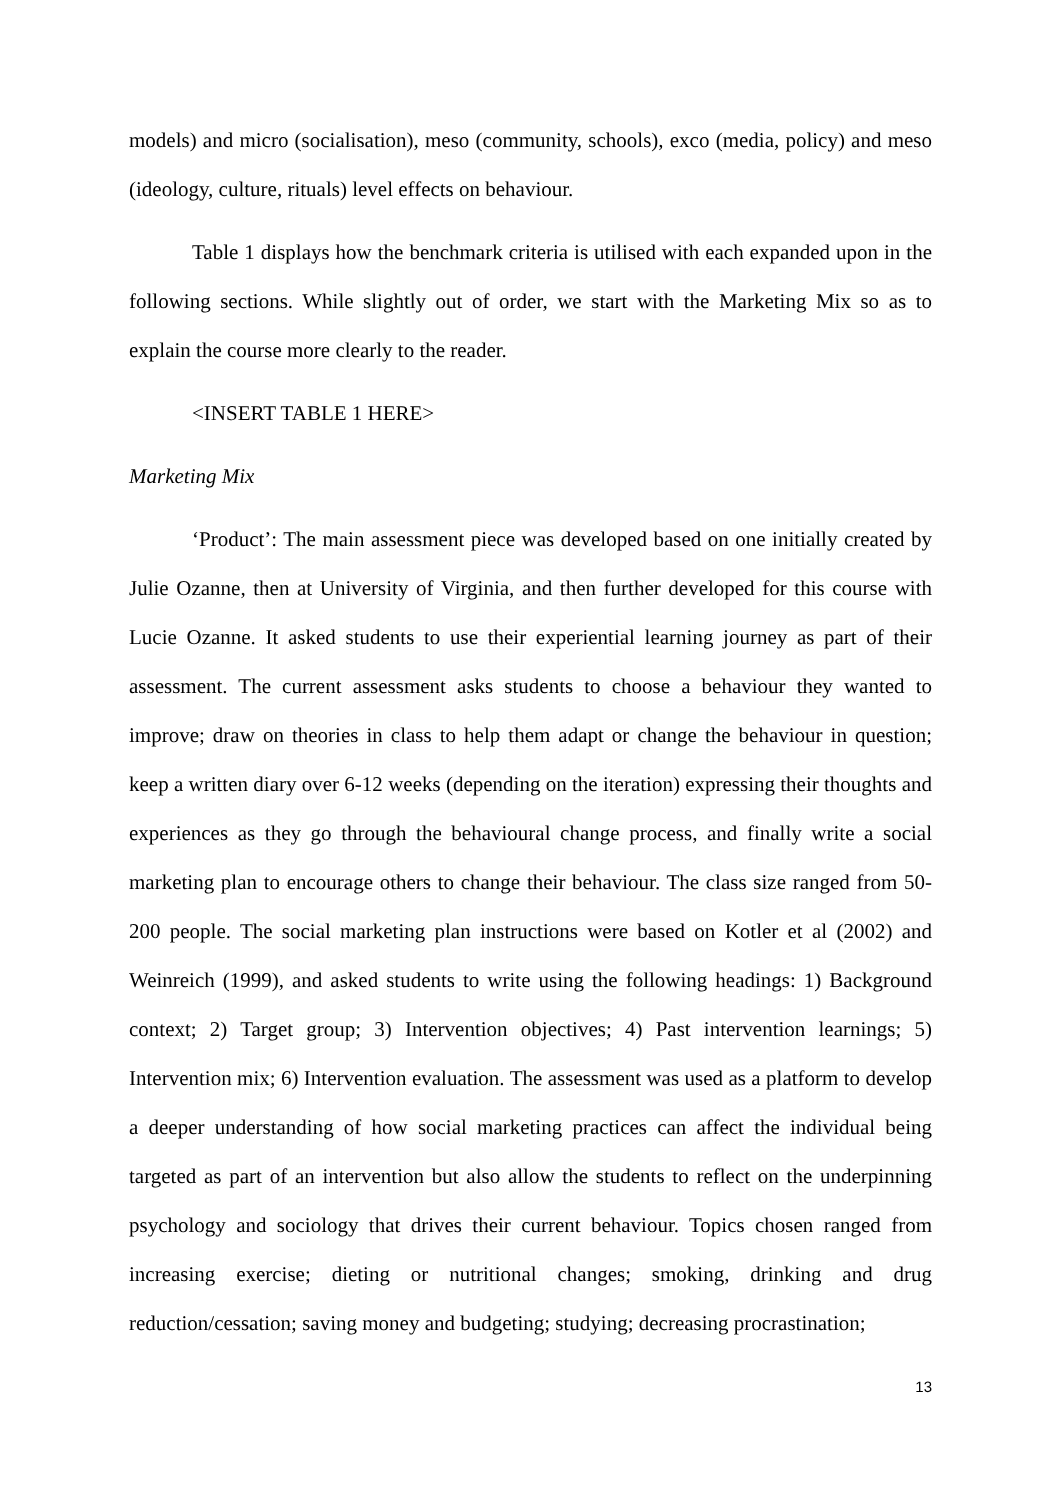models) and micro (socialisation), meso (community, schools), exco (media, policy) and meso (ideology, culture, rituals) level effects on behaviour.
Table 1 displays how the benchmark criteria is utilised with each expanded upon in the following sections. While slightly out of order, we start with the Marketing Mix so as to explain the course more clearly to the reader.
<INSERT TABLE 1 HERE>
Marketing Mix
‘Product’: The main assessment piece was developed based on one initially created by Julie Ozanne, then at University of Virginia, and then further developed for this course with Lucie Ozanne. It asked students to use their experiential learning journey as part of their assessment. The current assessment asks students to choose a behaviour they wanted to improve; draw on theories in class to help them adapt or change the behaviour in question; keep a written diary over 6-12 weeks (depending on the iteration) expressing their thoughts and experiences as they go through the behavioural change process, and finally write a social marketing plan to encourage others to change their behaviour. The class size ranged from 50-200 people. The social marketing plan instructions were based on Kotler et al (2002) and Weinreich (1999), and asked students to write using the following headings: 1) Background context; 2) Target group; 3) Intervention objectives; 4) Past intervention learnings; 5) Intervention mix; 6) Intervention evaluation. The assessment was used as a platform to develop a deeper understanding of how social marketing practices can affect the individual being targeted as part of an intervention but also allow the students to reflect on the underpinning psychology and sociology that drives their current behaviour. Topics chosen ranged from increasing exercise; dieting or nutritional changes; smoking, drinking and drug reduction/cessation; saving money and budgeting; studying; decreasing procrastination;
13